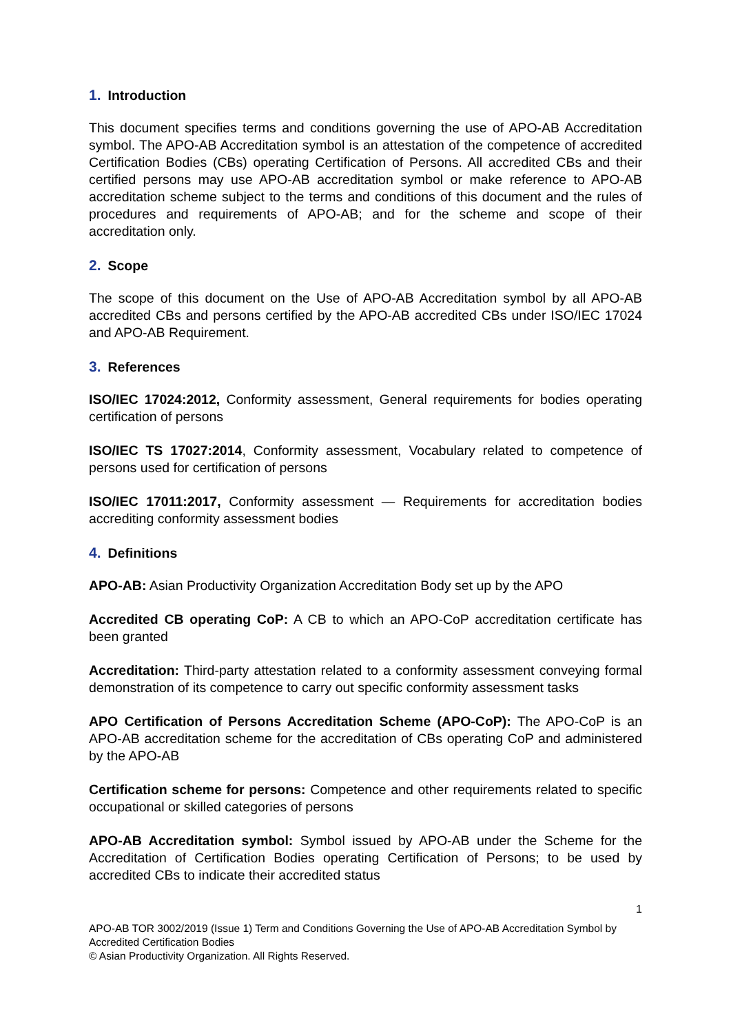1. Introduction
This document specifies terms and conditions governing the use of APO-AB Accreditation symbol. The APO-AB Accreditation symbol is an attestation of the competence of accredited Certification Bodies (CBs) operating Certification of Persons. All accredited CBs and their certified persons may use APO-AB accreditation symbol or make reference to APO-AB accreditation scheme subject to the terms and conditions of this document and the rules of procedures and requirements of APO-AB; and for the scheme and scope of their accreditation only.
2. Scope
The scope of this document on the Use of APO-AB Accreditation symbol by all APO-AB accredited CBs and persons certified by the APO-AB accredited CBs under ISO/IEC 17024 and APO-AB Requirement.
3. References
ISO/IEC 17024:2012, Conformity assessment, General requirements for bodies operating certification of persons
ISO/IEC TS 17027:2014, Conformity assessment, Vocabulary related to competence of persons used for certification of persons
ISO/IEC 17011:2017, Conformity assessment — Requirements for accreditation bodies accrediting conformity assessment bodies
4. Definitions
APO-AB: Asian Productivity Organization Accreditation Body set up by the APO
Accredited CB operating CoP: A CB to which an APO-CoP accreditation certificate has been granted
Accreditation: Third-party attestation related to a conformity assessment conveying formal demonstration of its competence to carry out specific conformity assessment tasks
APO Certification of Persons Accreditation Scheme (APO-CoP): The APO-CoP is an APO-AB accreditation scheme for the accreditation of CBs operating CoP and administered by the APO-AB
Certification scheme for persons: Competence and other requirements related to specific occupational or skilled categories of persons
APO-AB Accreditation symbol: Symbol issued by APO-AB under the Scheme for the Accreditation of Certification Bodies operating Certification of Persons; to be used by accredited CBs to indicate their accredited status
1
APO-AB TOR 3002/2019 (Issue 1) Term and Conditions Governing the Use of APO-AB Accreditation Symbol by Accredited Certification Bodies
© Asian Productivity Organization. All Rights Reserved.